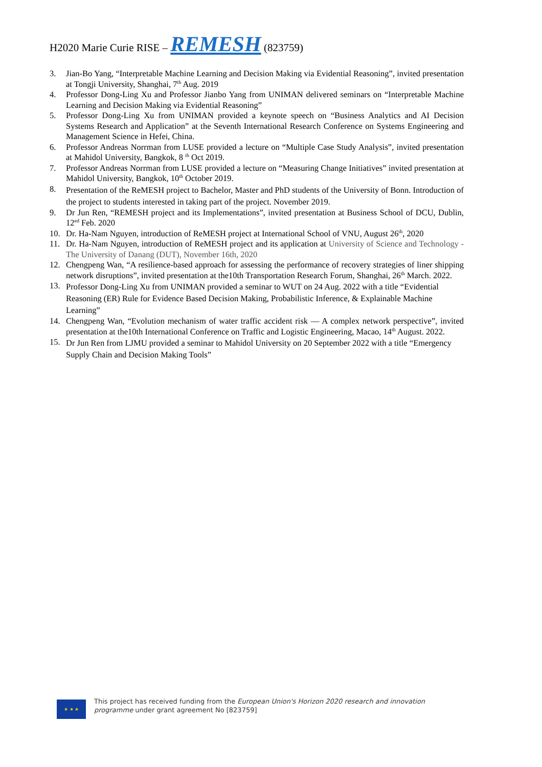H2020 Marie Curie RISE – REMESH (823759)
3. Jian-Bo Yang, “Interpretable Machine Learning and Decision Making via Evidential Reasoning”, invited presentation at Tongji University, Shanghai, 7<sup>th</sup> Aug. 2019
4. Professor Dong-Ling Xu and Professor Jianbo Yang from UNIMAN delivered seminars on “Interpretable Machine Learning and Decision Making via Evidential Reasoning”
5. Professor Dong-Ling Xu from UNIMAN provided a keynote speech on “Business Analytics and AI Decision Systems Research and Application” at the Seventh International Research Conference on Systems Engineering and Management Science in Hefei, China.
6. Professor Andreas Norrman from LUSE provided a lecture on “Multiple Case Study Analysis”, invited presentation at Mahidol University, Bangkok, 8 <sup>th</sup> Oct 2019.
7. Professor Andreas Norrman from LUSE provided a lecture on “Measuring Change Initiatives” invited presentation at Mahidol University, Bangkok, 10<sup>th</sup> October 2019.
8. Presentation of the ReMESH project to Bachelor, Master and PhD students of the University of Bonn. Introduction of the project to students interested in taking part of the project. November 2019.
9. Dr Jun Ren, “REMESH project and its Implementations”, invited presentation at Business School of DCU, Dublin, 12<sup>ed</sup> Feb. 2020
10. Dr. Ha-Nam Nguyen, introduction of ReMESH project at International School of VNU, August 26<sup>th</sup>, 2020
11. Dr. Ha-Nam Nguyen, introduction of ReMESH project and its application at University of Science and Technology - The University of Danang (DUT), November 16th, 2020
12. Chengpeng Wan, “A resilience-based approach for assessing the performance of recovery strategies of liner shipping network disruptions”, invited presentation at the10th Transportation Research Forum, Shanghai, 26<sup>th</sup> March. 2022.
13. Professor Dong-Ling Xu from UNIMAN provided a seminar to WUT on 24 Aug. 2022 with a title “Evidential Reasoning (ER) Rule for Evidence Based Decision Making, Probabilistic Inference, & Explainable Machine Learning”
14. Chengpeng Wan, “Evolution mechanism of water traffic accident risk — A complex network perspective”, invited presentation at the10th International Conference on Traffic and Logistic Engineering, Macao, 14<sup>th</sup> August. 2022.
15. Dr Jun Ren from LJMU provided a seminar to Mahidol University on 20 September 2022 with a title “Emergency Supply Chain and Decision Making Tools”
★ ★ ★
This project has received funding from the European Union's Horizon 2020 research and innovation programme under grant agreement No [823759]